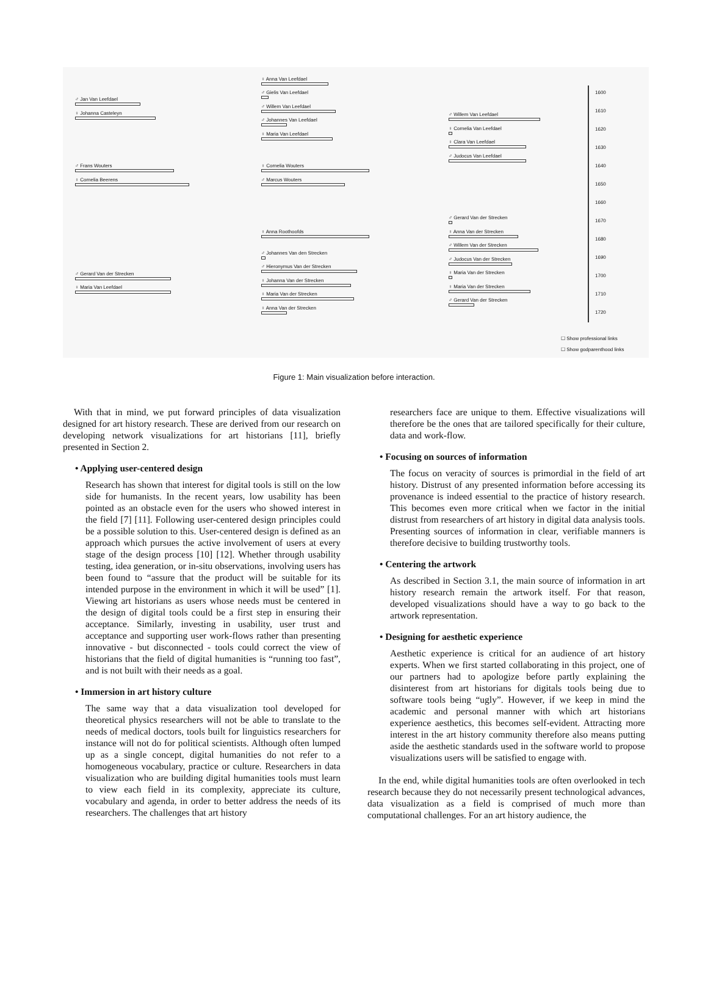♂ Jan Van Leefdael
♀ Johanna Casteleyn
♂ Frans Wouters
♀ Cornelia Beerens
♂ Gerard Van der Strecken
♀ Maria Van Leefdael
♀ Anna Van Leefdael
♂ Gielis Van Leefdael
♂ Willem Van Leefdael
♂ Johannes Van Leefdael
♀ Maria Van Leefdael
♀ Cornelia Wouters
♂ Marcus Wouters
♀ Anna Roothoofds
♂ Johannes Van den Strecken
♂ Hieronymus Van der Strecken
♀ Johanna Van der Strecken
♀ Maria Van der Strecken
♀ Anna Van der Strecken
♂ Willem Van Leefdael
♀ Cornelia Van Leefdael
♀ Clara Van Leefdael
♂ Judocus Van Leefdael
♂ Gerard Van der Strecken
♀ Anna Van der Strecken
♂ Willem Van der Strecken
♂ Judocus Van der Strecken
♀ Maria Van der Strecken
♀ Maria Van der Strecken
♂ Gerard Van der Strecken
1600
1610
1620
1630
1640
1650
1660
1670
1680
1690
1700
1710
1720
☐ Show professional links
☐ Show godparenthood links
Figure 1: Main visualization before interaction.
With that in mind, we put forward principles of data visualization designed for art history research. These are derived from our research on developing network visualizations for art historians [11], briefly presented in Section 2.
• Applying user-centered design
Research has shown that interest for digital tools is still on the low side for humanists. In the recent years, low usability has been pointed as an obstacle even for the users who showed interest in the field [7] [11]. Following user-centered design principles could be a possible solution to this. User-centered design is defined as an approach which pursues the active involvement of users at every stage of the design process [10] [12]. Whether through usability testing, idea generation, or in-situ observations, involving users has been found to “assure that the product will be suitable for its intended purpose in the environment in which it will be used” [1]. Viewing art historians as users whose needs must be centered in the design of digital tools could be a first step in ensuring their acceptance. Similarly, investing in usability, user trust and acceptance and supporting user work-flows rather than presenting innovative - but disconnected - tools could correct the view of historians that the field of digital humanities is “running too fast”, and is not built with their needs as a goal.
• Immersion in art history culture
The same way that a data visualization tool developed for theoretical physics researchers will not be able to translate to the needs of medical doctors, tools built for linguistics researchers for instance will not do for political scientists. Although often lumped up as a single concept, digital humanities do not refer to a homogeneous vocabulary, practice or culture. Researchers in data visualization who are building digital humanities tools must learn to view each field in its complexity, appreciate its culture, vocabulary and agenda, in order to better address the needs of its researchers. The challenges that art history
researchers face are unique to them. Effective visualizations will therefore be the ones that are tailored specifically for their culture, data and work-flow.
• Focusing on sources of information
The focus on veracity of sources is primordial in the field of art history. Distrust of any presented information before accessing its provenance is indeed essential to the practice of history research. This becomes even more critical when we factor in the initial distrust from researchers of art history in digital data analysis tools. Presenting sources of information in clear, verifiable manners is therefore decisive to building trustworthy tools.
• Centering the artwork
As described in Section 3.1, the main source of information in art history research remain the artwork itself. For that reason, developed visualizations should have a way to go back to the artwork representation.
• Designing for aesthetic experience
Aesthetic experience is critical for an audience of art history experts. When we first started collaborating in this project, one of our partners had to apologize before partly explaining the disinterest from art historians for digitals tools being due to software tools being “ugly”. However, if we keep in mind the academic and personal manner with which art historians experience aesthetics, this becomes self-evident. Attracting more interest in the art history community therefore also means putting aside the aesthetic standards used in the software world to propose visualizations users will be satisfied to engage with.
In the end, while digital humanities tools are often overlooked in tech research because they do not necessarily present technological advances, data visualization as a field is comprised of much more than computational challenges. For an art history audience, the